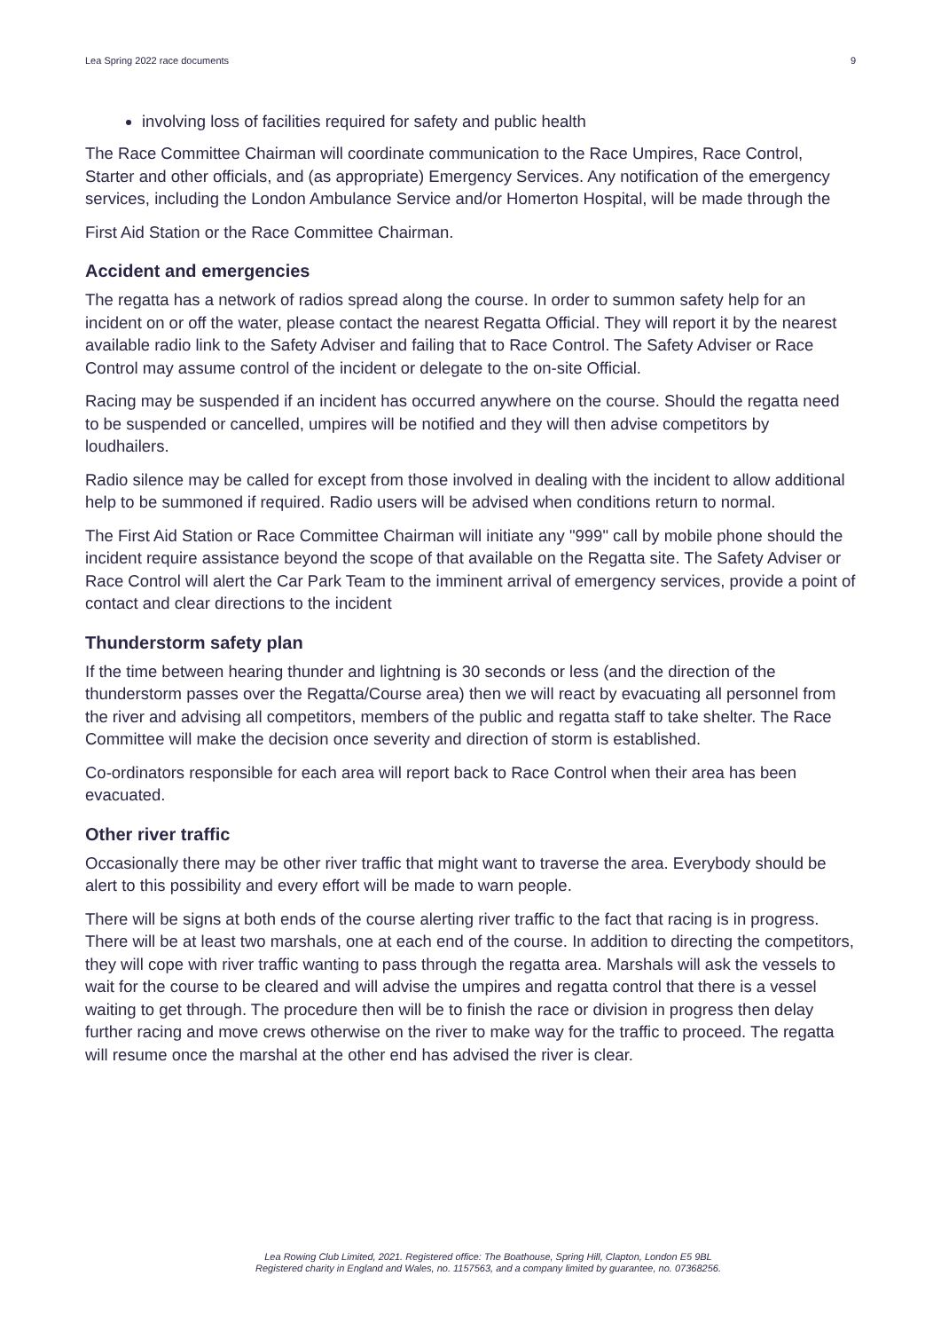Lea Spring 2022 race documents 9
involving loss of facilities required for safety and public health
The Race Committee Chairman will coordinate communication to the Race Umpires, Race Control, Starter and other officials, and (as appropriate) Emergency Services. Any notification of the emergency services, including the London Ambulance Service and/or Homerton Hospital, will be made through the
First Aid Station or the Race Committee Chairman.
Accident and emergencies
The regatta has a network of radios spread along the course. In order to summon safety help for an incident on or off the water, please contact the nearest Regatta Official. They will report it by the nearest available radio link to the Safety Adviser and failing that to Race Control. The Safety Adviser or Race Control may assume control of the incident or delegate to the on-site Official.
Racing may be suspended if an incident has occurred anywhere on the course. Should the regatta need to be suspended or cancelled, umpires will be notified and they will then advise competitors by loudhailers.
Radio silence may be called for except from those involved in dealing with the incident to allow additional help to be summoned if required. Radio users will be advised when conditions return to normal.
The First Aid Station or Race Committee Chairman will initiate any "999" call by mobile phone should the incident require assistance beyond the scope of that available on the Regatta site. The Safety Adviser or Race Control will alert the Car Park Team to the imminent arrival of emergency services, provide a point of contact and clear directions to the incident
Thunderstorm safety plan
If the time between hearing thunder and lightning is 30 seconds or less (and the direction of the thunderstorm passes over the Regatta/Course area) then we will react by evacuating all personnel from the river and advising all competitors, members of the public and regatta staff to take shelter. The Race Committee will make the decision once severity and direction of storm is established.
Co-ordinators responsible for each area will report back to Race Control when their area has been evacuated.
Other river traffic
Occasionally there may be other river traffic that might want to traverse the area. Everybody should be alert to this possibility and every effort will be made to warn people.
There will be signs at both ends of the course alerting river traffic to the fact that racing is in progress. There will be at least two marshals, one at each end of the course. In addition to directing the competitors, they will cope with river traffic wanting to pass through the regatta area. Marshals will ask the vessels to wait for the course to be cleared and will advise the umpires and regatta control that there is a vessel waiting to get through. The procedure then will be to finish the race or division in progress then delay further racing and move crews otherwise on the river to make way for the traffic to proceed. The regatta will resume once the marshal at the other end has advised the river is clear.
Lea Rowing Club Limited, 2021. Registered office: The Boathouse, Spring Hill, Clapton, London E5 9BL
Registered charity in England and Wales, no. 1157563, and a company limited by guarantee, no. 07368256.